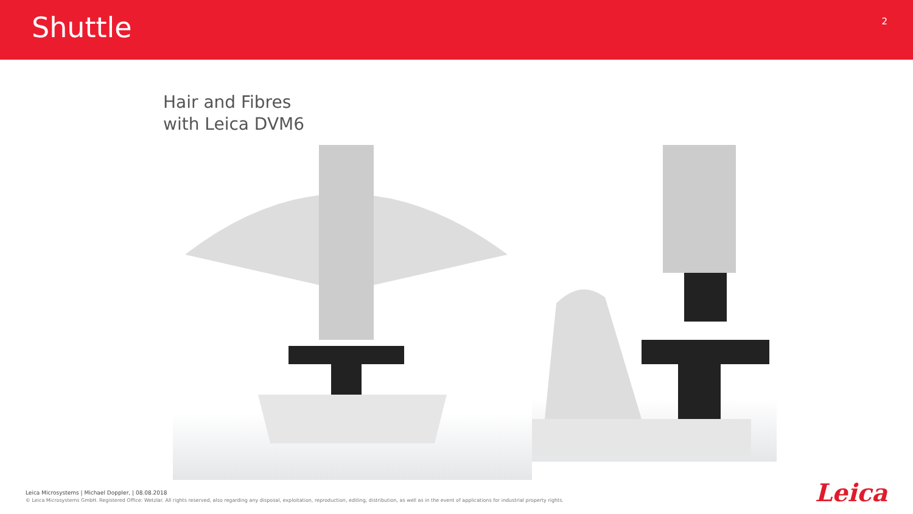Shuttle
2
Hair and Fibres
with Leica DVM6
Leica Microsystems | Michael Doppler, | 08.08.2018
© Leica Microsystems GmbH. Registered Office: Wetzlar. All rights reserved, also regarding any disposal, exploitation, reproduction, editing, distribution, as well as in the event of applications for industrial property rights.
Leica